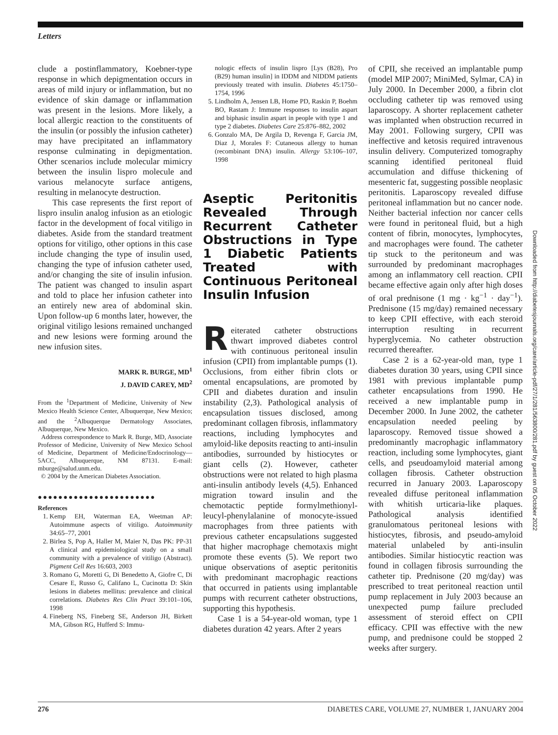Letters
clude a postinflammatory, Koebner-type response in which depigmentation occurs in areas of mild injury or inflammation, but no evidence of skin damage or inflammation was present in the lesions. More likely, a local allergic reaction to the constituents of the insulin (or possibly the infusion catheter) may have precipitated an inflammatory response culminating in depigmentation. Other scenarios include molecular mimicry between the insulin lispro molecule and various melanocyte surface antigens, resulting in melanocyte destruction.
This case represents the first report of lispro insulin analog infusion as an etiologic factor in the development of focal vitiligo in diabetes. Aside from the standard treatment options for vitiligo, other options in this case include changing the type of insulin used, changing the type of infusion catheter used, and/or changing the site of insulin infusion. The patient was changed to insulin aspart and told to place her infusion catheter into an entirely new area of abdominal skin. Upon follow-up 6 months later, however, the original vitiligo lesions remained unchanged and new lesions were forming around the new infusion sites.
MARK R. BURGE, MD<sup>1</sup>
J. DAVID CAREY, MD<sup>2</sup>
From the <sup>1</sup>Department of Medicine, University of New Mexico Health Science Center, Albuquerque, New Mexico; and the <sup>2</sup>Albuquerque Dermatology Associates, Albuquerque, New Mexico.
Address correspondence to Mark R. Burge, MD, Associate Professor of Medicine, University of New Mexico School of Medicine, Department of Medicine/Endocrinology—5ACC, Albuquerque, NM 87131. E-mail: mburge@salud.unm.edu.
© 2004 by the American Diabetes Association.
●●●●●●●●●●●●●●●●●●●●●●●
References
1. Kemp EH, Waterman EA, Weetman AP: Autoimmune aspects of vitiligo. Autoimmunity 34:65–77, 2001
2. Birlea S, Pop A, Haller M, Maier N, Das PK: PP-31 A clinical and epidemiological study on a small community with a prevalence of vitiligo (Abstract). Pigment Cell Res 16:603, 2003
3. Romano G, Moretti G, Di Benedetto A, Giofre C, Di Cesare E, Russo G, Califano L, Cucinotta D: Skin lesions in diabetes mellitus: prevalence and clinical correlations. Diabetes Res Clin Pract 39:101–106, 1998
4. Fineberg NS, Fineberg SE, Anderson JH, Birkett MA, Gibson RG, Hufferd S: Immu-
nologic effects of insulin lispro [Lys (B28), Pro (B29) human insulin] in IDDM and NIDDM patients previously treated with insulin. Diabetes 45:1750–1754, 1996
5. Lindholm A, Jensen LB, Home PD, Raskin P, Boehm BO, Rastam J: Immune responses to insulin aspart and biphasic insulin aspart in people with type 1 and type 2 diabetes. Diabetes Care 25:876–882, 2002
6. Gonzalo MA, De Argila D, Revenga F, Garcia JM, Diaz J, Morales F: Cutaneous allergy to human (recombinant DNA) insulin. Allergy 53:106–107, 1998
Aseptic Peritonitis Revealed Through Recurrent Catheter Obstructions in Type 1 Diabetic Patients Treated with Continuous Peritoneal Insulin Infusion
Reiterated catheter obstructions thwart improved diabetes control with continuous peritoneal insulin infusion (CPII) from implantable pumps (1). Occlusions, from either fibrin clots or omental encapsulations, are promoted by CPII and diabetes duration and insulin instability (2,3). Pathological analysis of encapsulation tissues disclosed, among predominant collagen fibrosis, inflammatory reactions, including lymphocytes and amyloid-like deposits reacting to anti-insulin antibodies, surrounded by histiocytes or giant cells (2). However, catheter obstructions were not related to high plasma anti-insulin antibody levels (4,5). Enhanced migration toward insulin and the chemotactic peptide formylmethionyl-leucyl-phenylalanine of monocyte-issued macrophages from three patients with previous catheter encapsulations suggested that higher macrophage chemotaxis might promote these events (5). We report two unique observations of aseptic peritonitis with predominant macrophagic reactions that occurred in patients using implantable pumps with recurrent catheter obstructions, supporting this hypothesis.
Case 1 is a 54-year-old woman, type 1 diabetes duration 42 years. After 2 years
of CPII, she received an implantable pump (model MIP 2007; MiniMed, Sylmar, CA) in July 2000. In December 2000, a fibrin clot occluding catheter tip was removed using laparoscopy. A shorter replacement catheter was implanted when obstruction recurred in May 2001. Following surgery, CPII was ineffective and ketosis required intravenous insulin delivery. Computerized tomography scanning identified peritoneal fluid accumulation and diffuse thickening of mesenteric fat, suggesting possible neoplasic peritonitis. Laparoscopy revealed diffuse peritoneal inflammation but no cancer node. Neither bacterial infection nor cancer cells were found in peritoneal fluid, but a high content of fibrin, monocytes, lymphocytes, and macrophages were found. The catheter tip stuck to the peritoneum and was surrounded by predominant macrophages among an inflammatory cell reaction. CPII became effective again only after high doses of oral prednisone (1 mg · kg<sup>−1</sup> · day<sup>−1</sup>). Prednisone (15 mg/day) remained necessary to keep CPII effective, with each steroid interruption resulting in recurrent hyperglycemia. No catheter obstruction recurred thereafter.
Case 2 is a 62-year-old man, type 1 diabetes duration 30 years, using CPII since 1981 with previous implantable pump catheter encapsulations from 1990. He received a new implantable pump in December 2000. In June 2002, the catheter encapsulation needed peeling by laparoscopy. Removed tissue showed a predominantly macrophagic inflammatory reaction, including some lymphocytes, giant cells, and pseudoamyloid material among collagen fibrosis. Catheter obstruction recurred in January 2003. Laparoscopy revealed diffuse peritoneal inflammation with whitish urticaria-like plaques. Pathological analysis identified granulomatous peritoneal lesions with histiocytes, fibrosis, and pseudo-amyloid material unlabeled by anti-insulin antibodies. Similar histiocytic reaction was found in collagen fibrosis surrounding the catheter tip. Prednisone (20 mg/day) was prescribed to treat peritoneal reaction until pump replacement in July 2003 because an unexpected pump failure precluded assessment of steroid effect on CPII efficacy. CPII was effective with the new pump, and prednisone could be stopped 2 weeks after surgery.
Downloaded from http://diabetesjournals.org/care/article-pdf/27/1/281/563800/281.pdf by guest on 05 October 2022
276 DIABETES CARE, VOLUME 27, NUMBER 1, JANUARY 2004